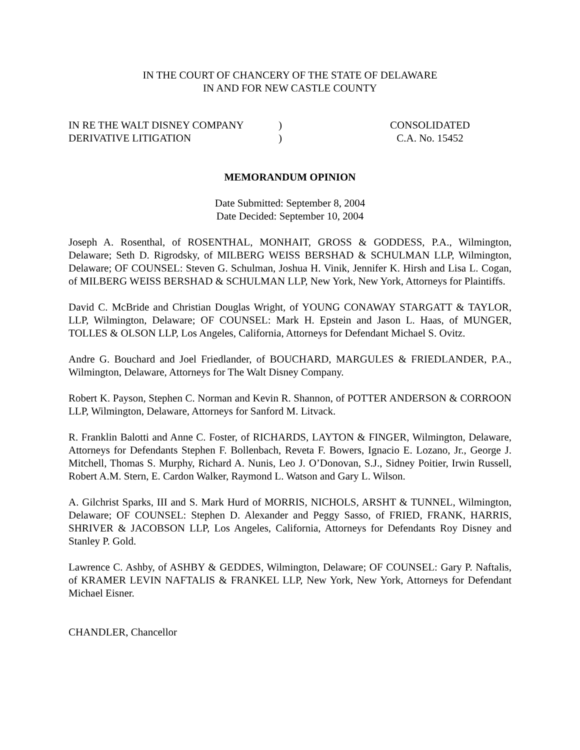IN THE COURT OF CHANCERY OF THE STATE OF DELAWARE
IN AND FOR NEW CASTLE COUNTY
IN RE THE WALT DISNEY COMPANY
DERIVATIVE LITIGATION
)
)
CONSOLIDATED
C.A. No. 15452
MEMORANDUM OPINION
Date Submitted: September 8, 2004
Date Decided: September 10, 2004
Joseph A. Rosenthal, of ROSENTHAL, MONHAIT, GROSS & GODDESS, P.A., Wilmington, Delaware; Seth D. Rigrodsky, of MILBERG WEISS BERSHAD & SCHULMAN LLP, Wilmington, Delaware; OF COUNSEL: Steven G. Schulman, Joshua H. Vinik, Jennifer K. Hirsh and Lisa L. Cogan, of MILBERG WEISS BERSHAD & SCHULMAN LLP, New York, New York, Attorneys for Plaintiffs.
David C. McBride and Christian Douglas Wright, of YOUNG CONAWAY STARGATT & TAYLOR, LLP, Wilmington, Delaware; OF COUNSEL: Mark H. Epstein and Jason L. Haas, of MUNGER, TOLLES & OLSON LLP, Los Angeles, California, Attorneys for Defendant Michael S. Ovitz.
Andre G. Bouchard and Joel Friedlander, of BOUCHARD, MARGULES & FRIEDLANDER, P.A., Wilmington, Delaware, Attorneys for The Walt Disney Company.
Robert K. Payson, Stephen C. Norman and Kevin R. Shannon, of POTTER ANDERSON & CORROON LLP, Wilmington, Delaware, Attorneys for Sanford M. Litvack.
R. Franklin Balotti and Anne C. Foster, of RICHARDS, LAYTON & FINGER, Wilmington, Delaware, Attorneys for Defendants Stephen F. Bollenbach, Reveta F. Bowers, Ignacio E. Lozano, Jr., George J. Mitchell, Thomas S. Murphy, Richard A. Nunis, Leo J. O’Donovan, S.J., Sidney Poitier, Irwin Russell, Robert A.M. Stern, E. Cardon Walker, Raymond L. Watson and Gary L. Wilson.
A. Gilchrist Sparks, III and S. Mark Hurd of MORRIS, NICHOLS, ARSHT & TUNNEL, Wilmington, Delaware; OF COUNSEL: Stephen D. Alexander and Peggy Sasso, of FRIED, FRANK, HARRIS, SHRIVER & JACOBSON LLP, Los Angeles, California, Attorneys for Defendants Roy Disney and Stanley P. Gold.
Lawrence C. Ashby, of ASHBY & GEDDES, Wilmington, Delaware; OF COUNSEL: Gary P. Naftalis, of KRAMER LEVIN NAFTALIS & FRANKEL LLP, New York, New York, Attorneys for Defendant Michael Eisner.
CHANDLER, Chancellor